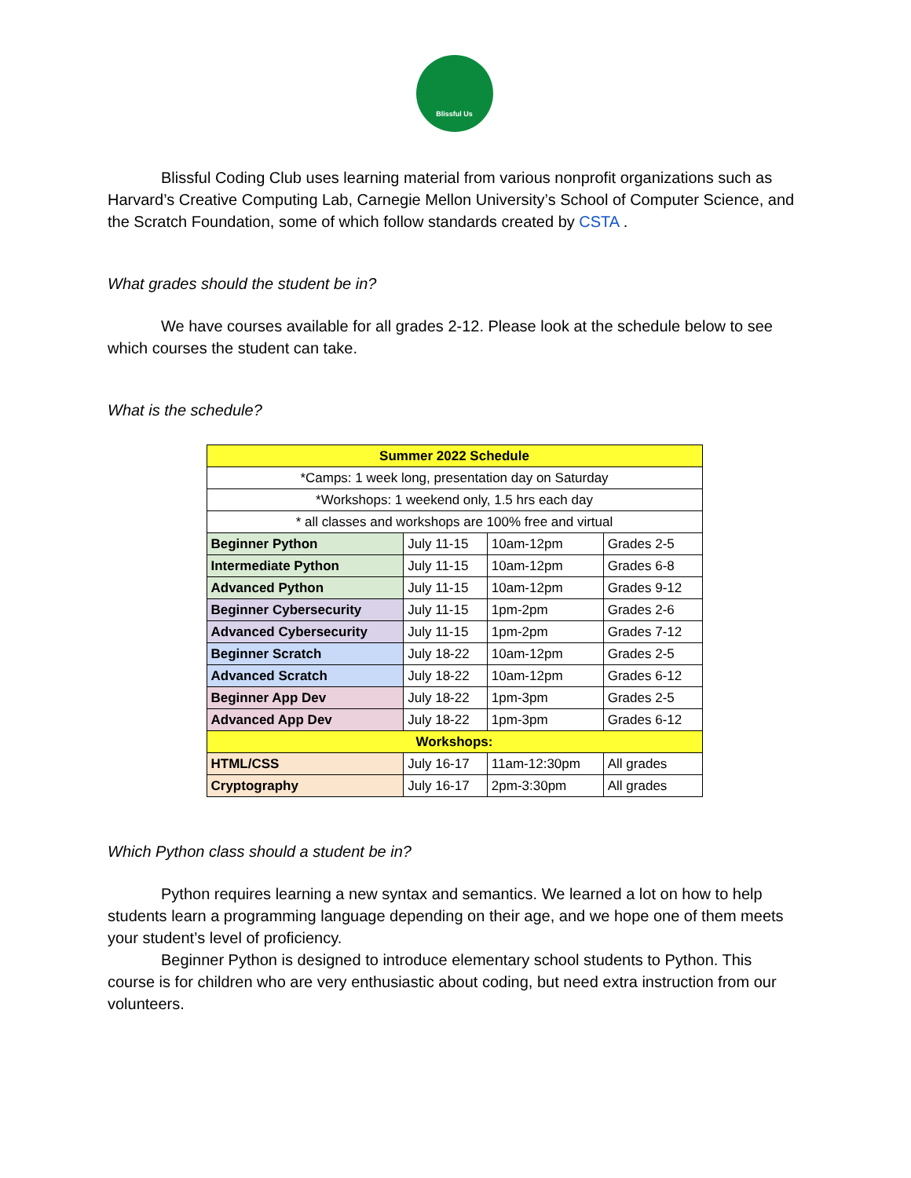Blissful Us
Blissful Coding Club uses learning material from various nonprofit organizations such as Harvard’s Creative Computing Lab, Carnegie Mellon University’s School of Computer Science, and the Scratch Foundation, some of which follow standards created by CSTA .
What grades should the student be in?
We have courses available for all grades 2-12. Please look at the schedule below to see which courses the student can take.
What is the schedule?
| Summer 2022 Schedule | | | |
| *Camps: 1 week long, presentation day on Saturday | | | |
| *Workshops: 1 weekend only, 1.5 hrs each day | | | |
| * all classes and workshops are 100% free and virtual | | | |
| Beginner Python | July 11-15 | 10am-12pm | Grades 2-5 |
| Intermediate Python | July 11-15 | 10am-12pm | Grades 6-8 |
| Advanced Python | July 11-15 | 10am-12pm | Grades 9-12 |
| Beginner Cybersecurity | July 11-15 | 1pm-2pm | Grades 2-6 |
| Advanced Cybersecurity | July 11-15 | 1pm-2pm | Grades 7-12 |
| Beginner Scratch | July 18-22 | 10am-12pm | Grades 2-5 |
| Advanced Scratch | July 18-22 | 10am-12pm | Grades 6-12 |
| Beginner App Dev | July 18-22 | 1pm-3pm | Grades 2-5 |
| Advanced App Dev | July 18-22 | 1pm-3pm | Grades 6-12 |
| Workshops: | | | |
| HTML/CSS | July 16-17 | 11am-12:30pm | All grades |
| Cryptography | July 16-17 | 2pm-3:30pm | All grades |
Which Python class should a student be in?
Python requires learning a new syntax and semantics. We learned a lot on how to help students learn a programming language depending on their age, and we hope one of them meets your student’s level of proficiency.
Beginner Python is designed to introduce elementary school students to Python. This course is for children who are very enthusiastic about coding, but need extra instruction from our volunteers.